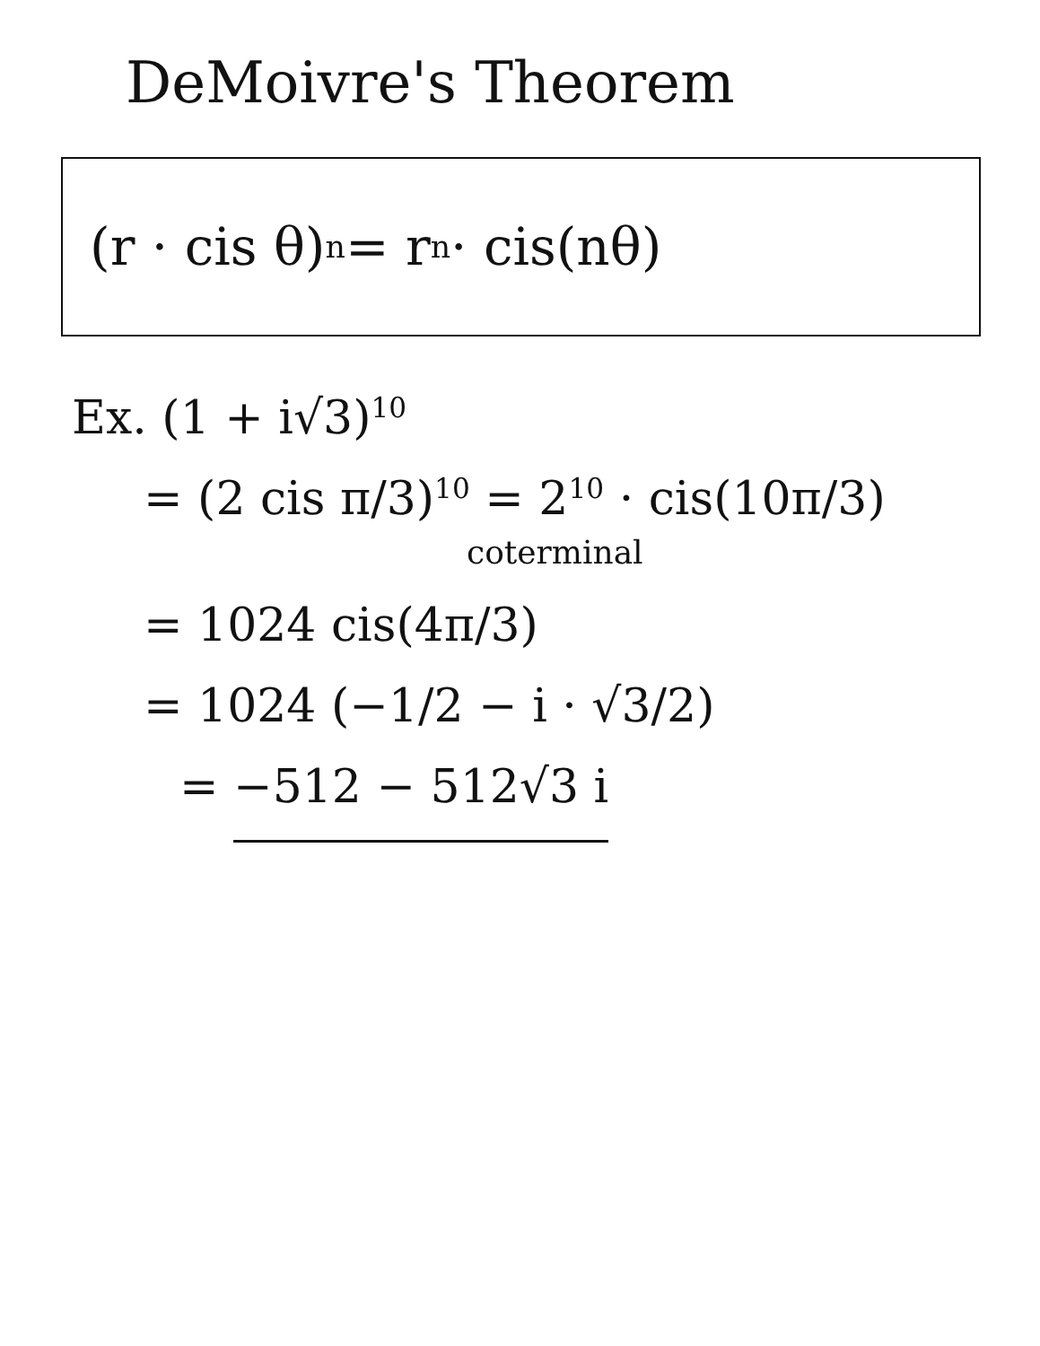DeMoivre's Theorem
(r · cis θ)<sup>n</sup> = r<sup>n</sup> · cis(nθ)
Ex. (1 + i√3)<sup>10</sup>
= (2 cis π/3)<sup>10</sup> = 2<sup>10</sup> · cis(10π/3)
coterminal
= 1024 cis(4π/3)
= 1024 (−1/2 − i · √3/2)
= −512 − 512√3 i